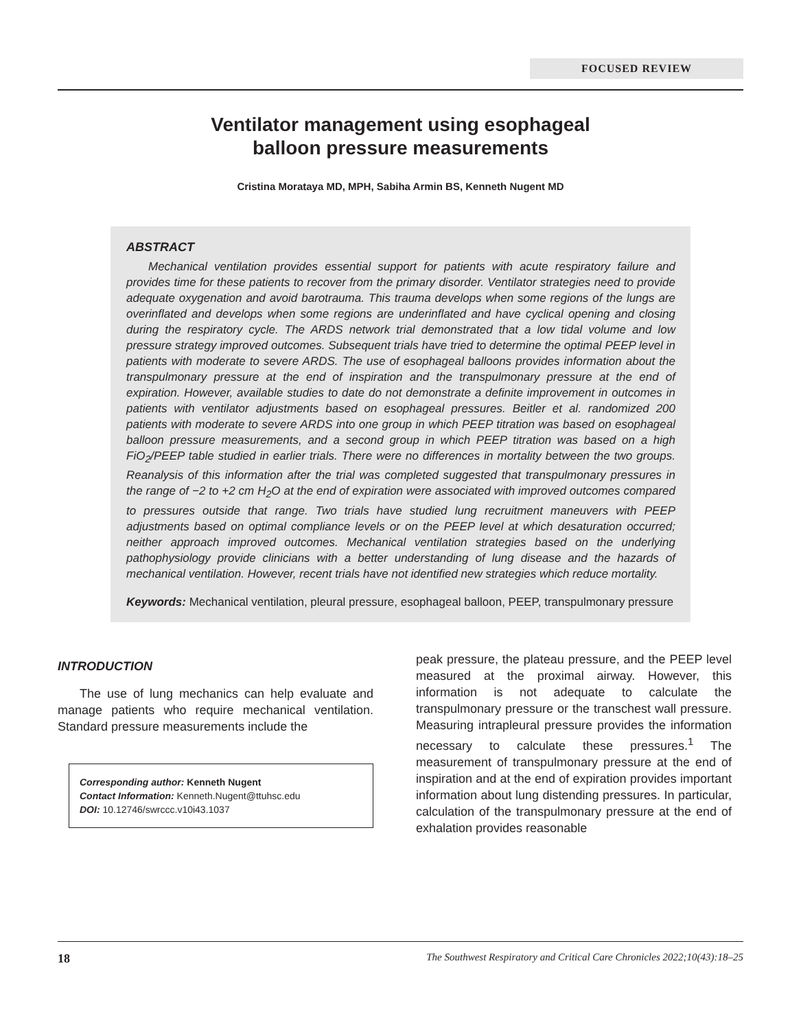FOCUSED REVIEW
Ventilator management using esophageal
balloon pressure measurements
Cristina Morataya MD, MPH, Sabiha Armin BS, Kenneth Nugent MD
ABSTRACT
Mechanical ventilation provides essential support for patients with acute respiratory failure and provides time for these patients to recover from the primary disorder. Ventilator strategies need to provide adequate oxygenation and avoid barotrauma. This trauma develops when some regions of the lungs are overinflated and develops when some regions are underinflated and have cyclical opening and closing during the respiratory cycle. The ARDS network trial demonstrated that a low tidal volume and low pressure strategy improved outcomes. Subsequent trials have tried to determine the optimal PEEP level in patients with moderate to severe ARDS. The use of esophageal balloons provides information about the transpulmonary pressure at the end of inspiration and the transpulmonary pressure at the end of expiration. However, available studies to date do not demonstrate a definite improvement in outcomes in patients with ventilator adjustments based on esophageal pressures. Beitler et al. randomized 200 patients with moderate to severe ARDS into one group in which PEEP titration was based on esophageal balloon pressure measurements, and a second group in which PEEP titration was based on a high FiO<sub>2</sub>/PEEP table studied in earlier trials. There were no differences in mortality between the two groups. Reanalysis of this information after the trial was completed suggested that transpulmonary pressures in the range of −2 to +2 cm H<sub>2</sub>O at the end of expiration were associated with improved outcomes compared to pressures outside that range. Two trials have studied lung recruitment maneuvers with PEEP adjustments based on optimal compliance levels or on the PEEP level at which desaturation occurred; neither approach improved outcomes. Mechanical ventilation strategies based on the underlying pathophysiology provide clinicians with a better understanding of lung disease and the hazards of mechanical ventilation. However, recent trials have not identified new strategies which reduce mortality.
Keywords: Mechanical ventilation, pleural pressure, esophageal balloon, PEEP, transpulmonary pressure
INTRODUCTION
The use of lung mechanics can help evaluate and manage patients who require mechanical ventilation. Standard pressure measurements include the
Corresponding author: Kenneth Nugent
Contact Information: Kenneth.Nugent@ttuhsc.edu
DOI: 10.12746/swrccc.v10i43.1037
peak pressure, the plateau pressure, and the PEEP level measured at the proximal airway. However, this information is not adequate to calculate the transpulmonary pressure or the transchest wall pressure. Measuring intrapleural pressure provides the information necessary to calculate these pressures.<sup>1</sup> The measurement of transpulmonary pressure at the end of inspiration and at the end of expiration provides important information about lung distending pressures. In particular, calculation of the transpulmonary pressure at the end of exhalation provides reasonable
18 The Southwest Respiratory and Critical Care Chronicles 2022;10(43):18–25